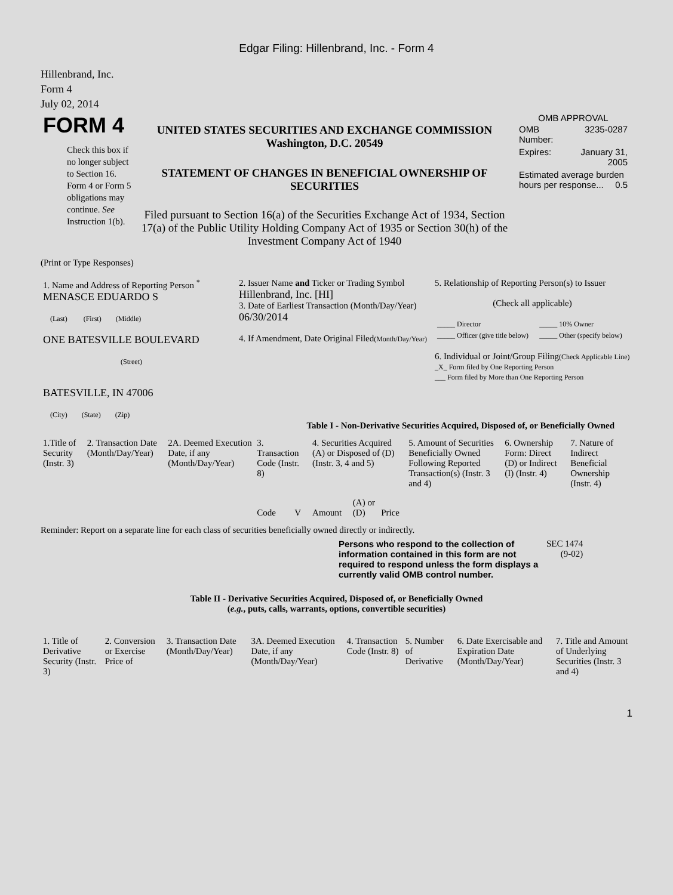Edgar Filing: Hillenbrand, Inc. - Form 4
Hillenbrand, Inc.
Form 4
July 02, 2014
| FORM 4 Check this box if no longer subject to Section 16. Form 4 or Form 5 obligations may continue. See Instruction 1(b). | UNITED STATES SECURITIES AND EXCHANGE COMMISSION Washington, D.C. 20549 STATEMENT OF CHANGES IN BENEFICIAL OWNERSHIP OF SECURITIES Filed pursuant to Section 16(a) of the Securities Exchange Act of 1934, Section 17(a) of the Public Utility Holding Company Act of 1935 or Section 30(h) of the Investment Company Act of 1940 | OMB APPROVAL / OMB Number: / 3235-0287 / / Expires: / January 31, 2005 / / Estimated average burden hours per response... 0.5 / / |
(Print or Type Responses)
| 1. Name and Address of Reporting Person <sup>*</sup> MENASCE EDUARDO S (Last) (First) (Middle) ONE BATESVILLE BOULEVARD (Street) BATESVILLE, IN 47006 (City) (State) (Zip) | 2. Issuer Name and Ticker or Trading Symbol Hillenbrand, Inc. [HI] 3. Date of Earliest Transaction (Month/Day/Year) 06/30/2014 4. If Amendment, Date Original Filed (Month/Day/Year) | 5. Relationship of Reporting Person(s) to Issuer (Check all applicable) / _____ Director / _____ 10% Owner / / _____ Officer (give title below) / _____ Other (specify below) / 6. Individual or Joint/Group Filing (Check Applicable Line) _X_ Form filed by One Reporting Person ___ Form filed by More than One Reporting Person |
Table I - Non-Derivative Securities Acquired, Disposed of, or Beneficially Owned
| 1.Title of Security (Instr. 3) | 2. Transaction Date (Month/Day/Year) | 2A. Deemed Execution Date, if any (Month/Day/Year) | 3. Transaction Code (Instr. 8) | | 4. Securities Acquired (A) or Disposed of (D) (Instr. 3, 4 and 5) | | | 5. Amount of Securities Beneficially Owned Following Reported Transaction(s) (Instr. 3 and 4) | 6. Ownership Form: Direct (D) or Indirect (I) (Instr. 4) | 7. Nature of Indirect Beneficial Ownership (Instr. 4) |
| --- | --- | --- | --- | --- | --- | --- | --- | --- | --- | --- |
| | | | Code | V | Amount | (A) or (D) | Price | | | |
Reminder: Report on a separate line for each class of securities beneficially owned directly or indirectly.
| Persons who respond to the collection of information contained in this form are not required to respond unless the form displays a currently valid OMB control number. | SEC 1474 (9-02) |
Table II - Derivative Securities Acquired, Disposed of, or Beneficially Owned
(e.g., puts, calls, warrants, options, convertible securities)
| 1. Title of Derivative Security (Instr. 3) | 2. Conversion or Exercise Price of | 3. Transaction Date (Month/Day/Year) | 3A. Deemed Execution Date, if any (Month/Day/Year) | 4. Transaction Code (Instr. 8) | 5. Number of Derivative | 6. Date Exercisable and Expiration Date (Month/Day/Year) | 7. Title and Amount of Underlying Securities (Instr. 3 and 4) |
1